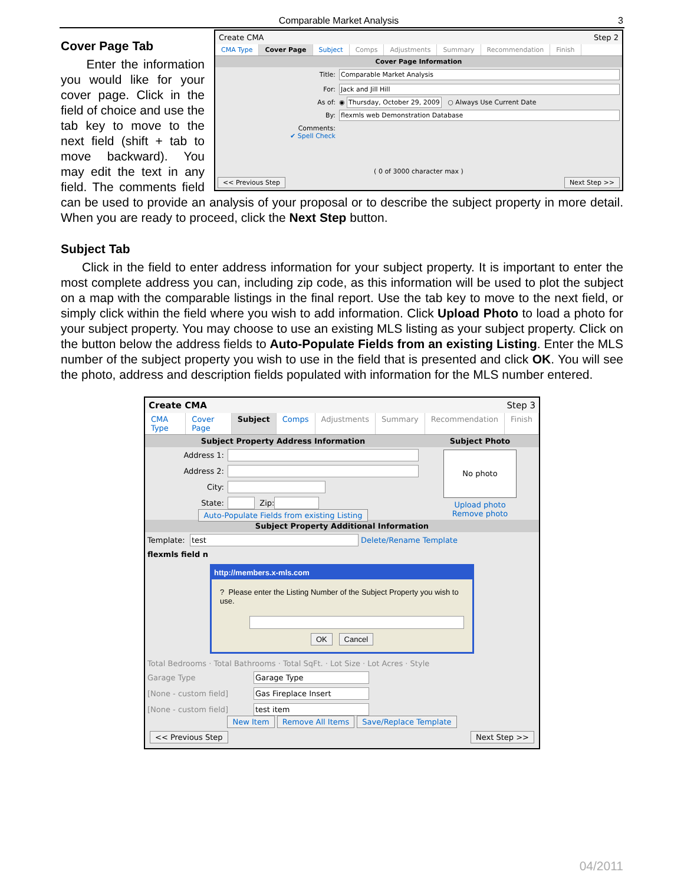Comparable Market Analysis 3
Create CMA Step 2
CMA Type Cover Page Subject Comps Adjustments Summary Recommendation Finish
Cover Page Information
Title: Comparable Market Analysis
For: Jack and Jill Hill
As of: ◉ Thursday, October 29, 2009 ○ Always Use Current Date
By: flexmls web Demonstration Database
Comments:
✔ Spell Check
( 0 of 3000 character max )
<< Previous Step Next Step >>
Cover Page Tab
Enter the information you would like for your cover page. Click in the field of choice and use the tab key to move to the next field (shift + tab to move backward). You may edit the text in any field. The comments field can be used to provide an analysis of your proposal or to describe the subject property in more detail. When you are ready to proceed, click the Next Step button.
Subject Tab
Click in the field to enter address information for your subject property. It is important to enter the most complete address you can, including zip code, as this information will be used to plot the subject on a map with the comparable listings in the final report. Use the tab key to move to the next field, or simply click within the field where you wish to add information. Click Upload Photo to load a photo for your subject property. You may choose to use an existing MLS listing as your subject property. Click on the button below the address fields to Auto-Populate Fields from an existing Listing. Enter the MLS number of the subject property you wish to use in the field that is presented and click OK. You will see the photo, address and description fields populated with information for the MLS number entered.
Create CMA Step 3
CMA Type Cover Page Subject Comps Adjustments Summary Recommendation Finish
Subject Property Address Information
Address 1:
Address 2:
City:
State: Zip:
Auto-Populate Fields from existing Listing
Subject Photo
No photo
Upload photo
Remove photo
Subject Property Additional Information
Template: test Delete/Rename Template
flexmls field n
http://members.x-mls.com
? Please enter the Listing Number of the Subject Property you wish to use.
OK Cancel
Total Bedrooms · Total Bathrooms · Total SqFt. · Lot Size · Lot Acres · Style
Garage Type Garage Type
[None - custom field] Gas Fireplace Insert
[None - custom field] test item
New Item Remove All Items Save/Replace Template
<< Previous Step Next Step >>
04/2011